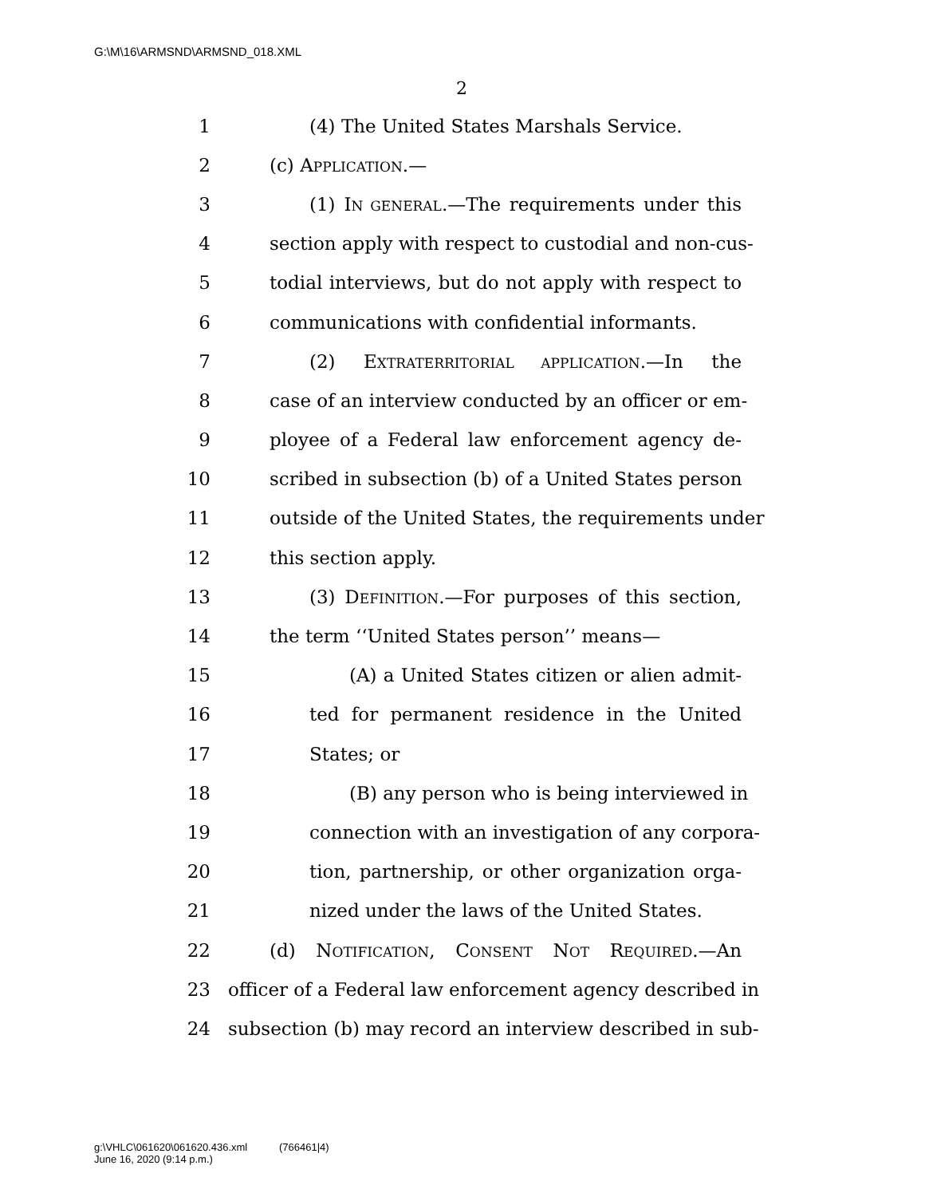G:\M\16\ARMSND\ARMSND_018.XML
2
1 (4) The United States Marshals Service.
2 (c) APPLICATION.—
3 (1) IN GENERAL.—The requirements under this
4 section apply with respect to custodial and non-cus-
5 todial interviews, but do not apply with respect to
6 communications with confidential informants.
7 (2) EXTRATERRITORIAL APPLICATION.—In the
8 case of an interview conducted by an officer or em-
9 ployee of a Federal law enforcement agency de-
10 scribed in subsection (b) of a United States person
11 outside of the United States, the requirements under
12 this section apply.
13 (3) DEFINITION.—For purposes of this section,
14 the term ‘‘United States person’’ means—
15 (A) a United States citizen or alien admit-
16 ted for permanent residence in the United
17 States; or
18 (B) any person who is being interviewed in
19 connection with an investigation of any corpora-
20 tion, partnership, or other organization orga-
21 nized under the laws of the United States.
22 (d) NOTIFICATION, CONSENT NOT REQUIRED.—An
23 officer of a Federal law enforcement agency described in
24 subsection (b) may record an interview described in sub-
g:\VHLC\061620\061620.436.xml (766461|4)
June 16, 2020 (9:14 p.m.)